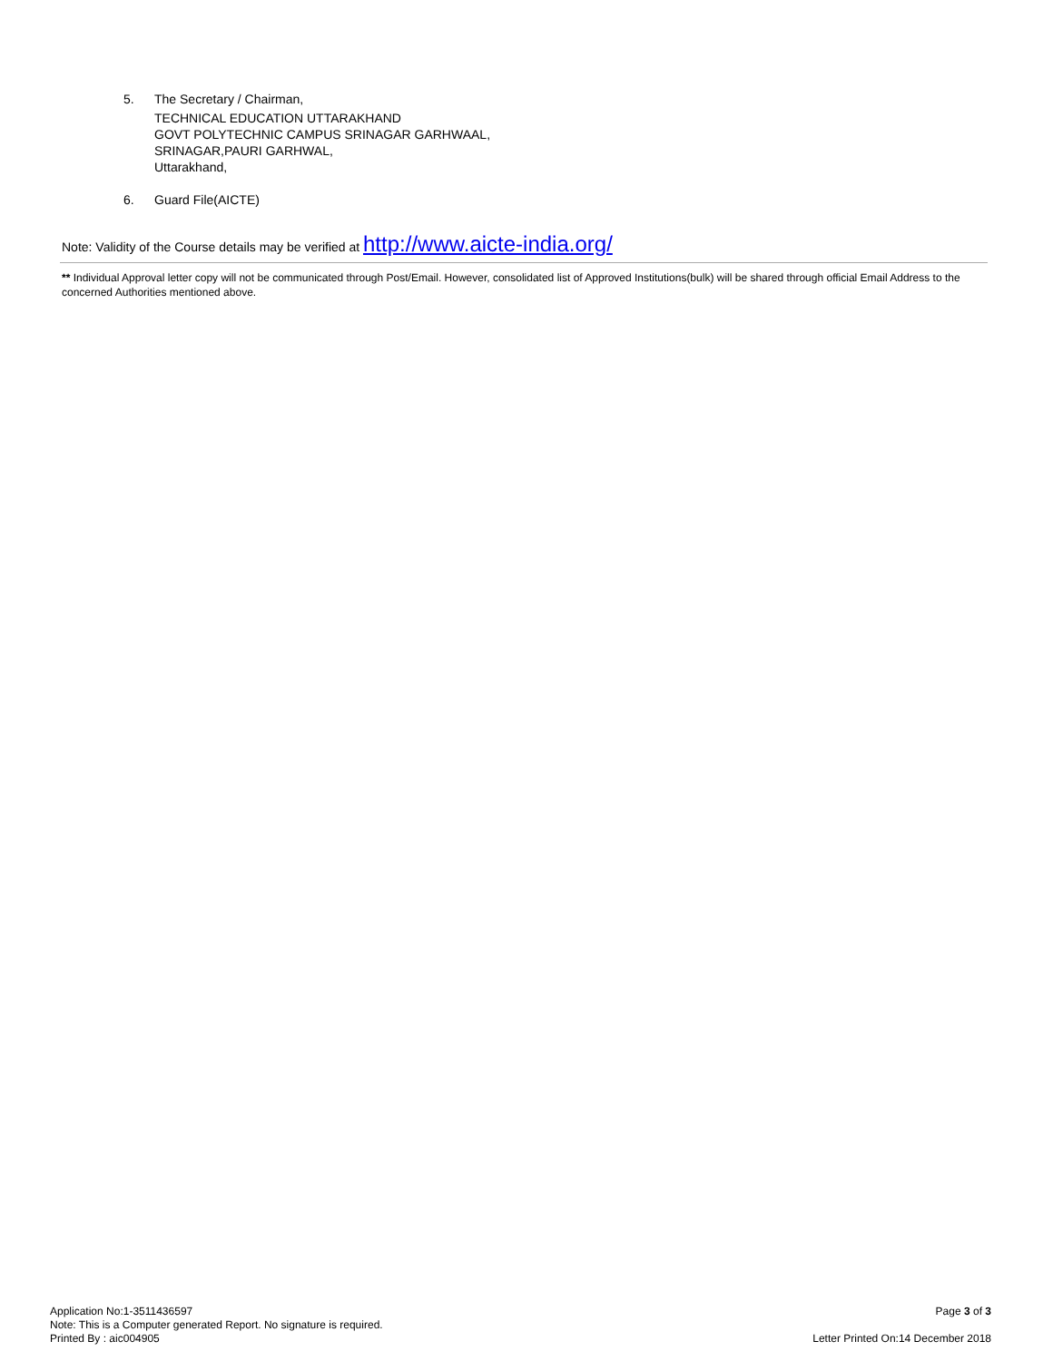5. The Secretary / Chairman,
TECHNICAL EDUCATION UTTARAKHAND
GOVT POLYTECHNIC CAMPUS SRINAGAR GARHWAAL,
SRINAGAR,PAURI GARHWAL,
Uttarakhand,
6. Guard File(AICTE)
Note: Validity of the Course details may be verified at http://www.aicte-india.org/
** Individual Approval letter copy will not be communicated through Post/Email. However, consolidated list of Approved Institutions(bulk) will be shared through official Email Address to the concerned Authorities mentioned above.
Application No:1-3511436597
Note: This is a Computer generated Report. No signature is required.
Printed By : aic004905
Page 3 of 3
Letter Printed On:14 December 2018